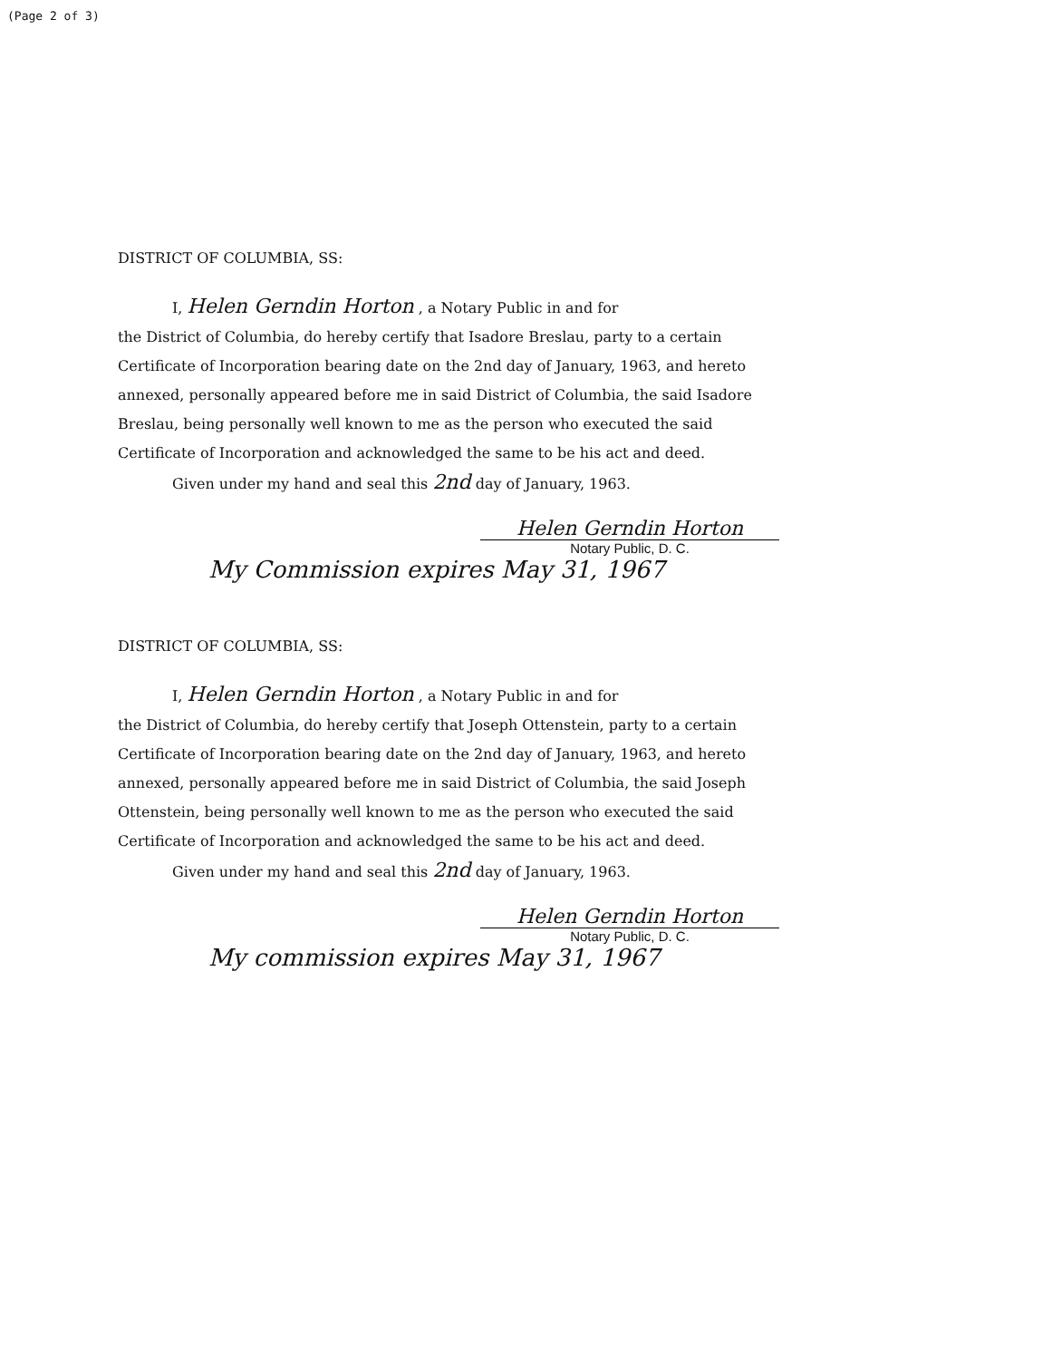(Page 2 of 3)
DISTRICT OF COLUMBIA, SS:
I, Helen Gerndin Horton , a Notary Public in and for
the District of Columbia, do hereby certify that Isadore Breslau, party to a certain Certificate of Incorporation bearing date on the 2nd day of January, 1963, and hereto annexed, personally appeared before me in said District of Columbia, the said Isadore Breslau, being personally well known to me as the person who executed the said Certificate of Incorporation and acknowledged the same to be his act and deed.
Given under my hand and seal this 2nd day of January, 1963.
Helen Gerndin Horton
Notary Public, D. C.
My Commission expires May 31, 1967
DISTRICT OF COLUMBIA, SS:
I, Helen Gerndin Horton , a Notary Public in and for
the District of Columbia, do hereby certify that Joseph Ottenstein, party to a certain Certificate of Incorporation bearing date on the 2nd day of January, 1963, and hereto annexed, personally appeared before me in said District of Columbia, the said Joseph Ottenstein, being personally well known to me as the person who executed the said Certificate of Incorporation and acknowledged the same to be his act and deed.
Given under my hand and seal this 2nd day of January, 1963.
Helen Gerndin Horton
Notary Public, D. C.
My commission expires May 31, 1967